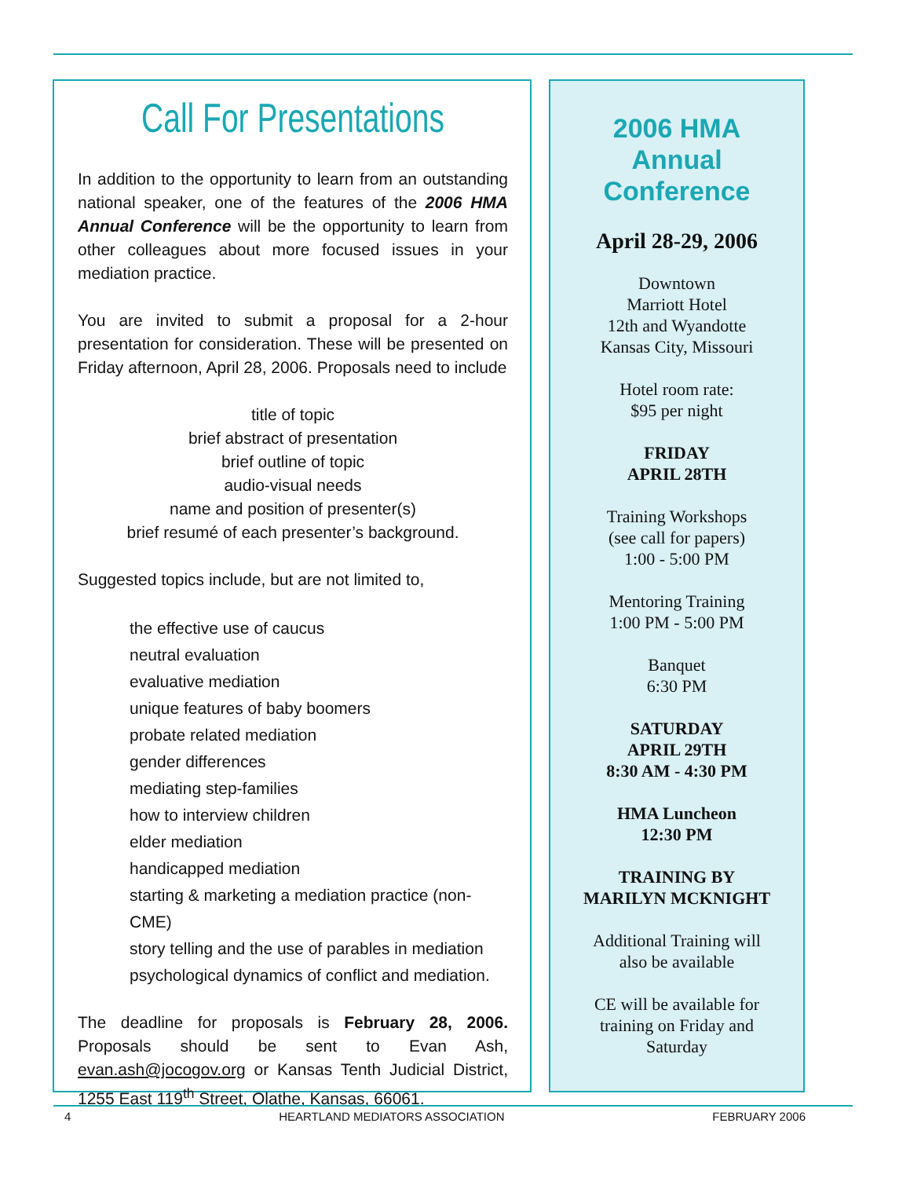Call For Presentations
In addition to the opportunity to learn from an outstanding national speaker, one of the features of the 2006 HMA Annual Conference will be the opportunity to learn from other colleagues about more focused issues in your mediation practice.
You are invited to submit a proposal for a 2-hour presentation for consideration. These will be presented on Friday afternoon, April 28, 2006. Proposals need to include
title of topic
brief abstract of presentation
brief outline of topic
audio-visual needs
name and position of presenter(s)
brief resumé of each presenter’s background.
Suggested topics include, but are not limited to,
the effective use of caucus
neutral evaluation
evaluative mediation
unique features of baby boomers
probate related mediation
gender differences
mediating step-families
how to interview children
elder mediation
handicapped mediation
starting & marketing a mediation practice (non-CME)
story telling and the use of parables in mediation
psychological dynamics of conflict and mediation.
The deadline for proposals is February 28, 2006. Proposals should be sent to Evan Ash, evan.ash@jocogov.org or Kansas Tenth Judicial District, 1255 East 119<sup>th</sup> Street, Olathe, Kansas, 66061.
2006 HMA
Annual
Conference
April 28-29, 2006
Downtown
Marriott Hotel
12th and Wyandotte
Kansas City, Missouri
Hotel room rate:
$95 per night
FRIDAY
APRIL 28TH
Training Workshops
(see call for papers)
1:00 - 5:00 PM
Mentoring Training
1:00 PM - 5:00 PM
Banquet
6:30 PM
SATURDAY
APRIL 29TH
8:30 AM - 4:30 PM
HMA Luncheon
12:30 PM
TRAINING BY
MARILYN MCKNIGHT
Additional Training will
also be available
CE will be available for
training on Friday and
Saturday
4 HEARTLAND MEDIATORS ASSOCIATION FEBRUARY 2006